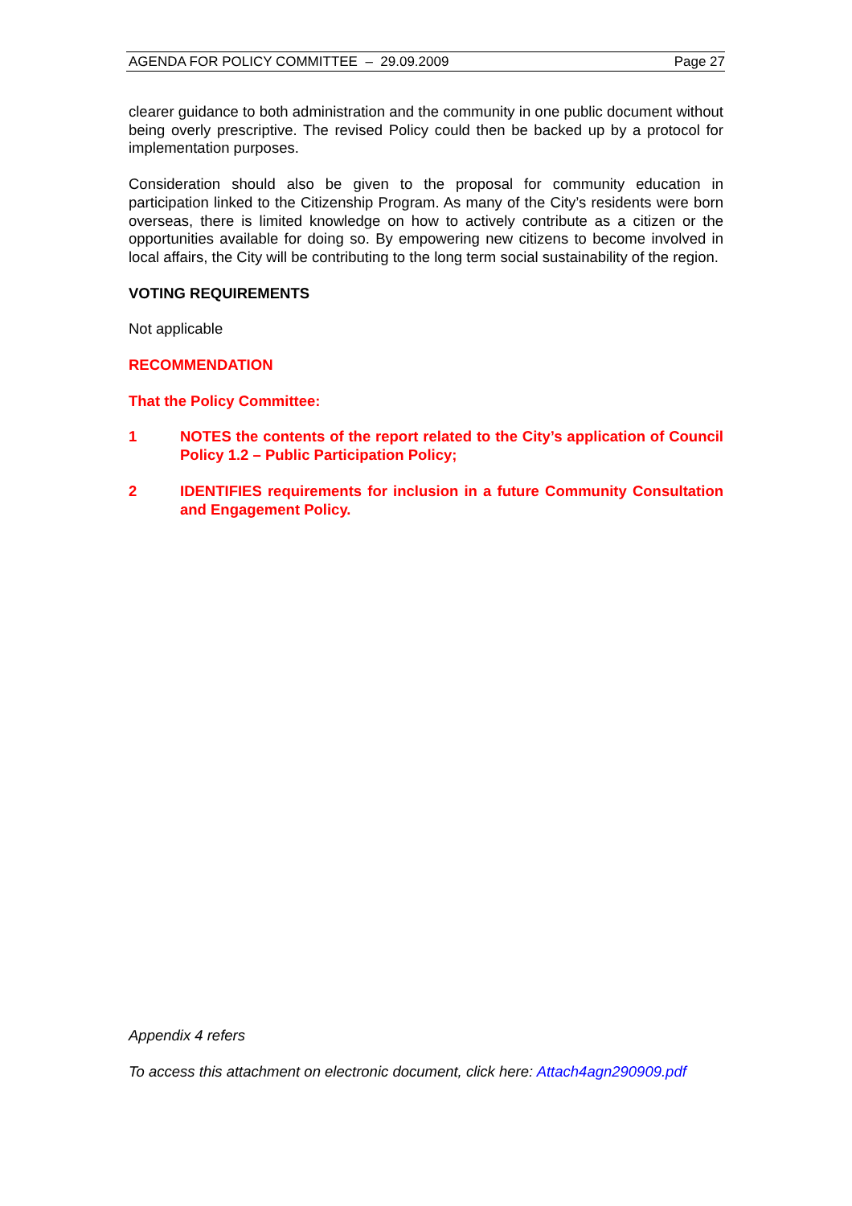AGENDA FOR POLICY COMMITTEE – 29.09.2009 Page 27
clearer guidance to both administration and the community in one public document without being overly prescriptive. The revised Policy could then be backed up by a protocol for implementation purposes.
Consideration should also be given to the proposal for community education in participation linked to the Citizenship Program. As many of the City’s residents were born overseas, there is limited knowledge on how to actively contribute as a citizen or the opportunities available for doing so. By empowering new citizens to become involved in local affairs, the City will be contributing to the long term social sustainability of the region.
VOTING REQUIREMENTS
Not applicable
RECOMMENDATION
That the Policy Committee:
1 NOTES the contents of the report related to the City’s application of Council Policy 1.2 – Public Participation Policy;
2 IDENTIFIES requirements for inclusion in a future Community Consultation and Engagement Policy.
Appendix 4 refers
To access this attachment on electronic document, click here: Attach4agn290909.pdf